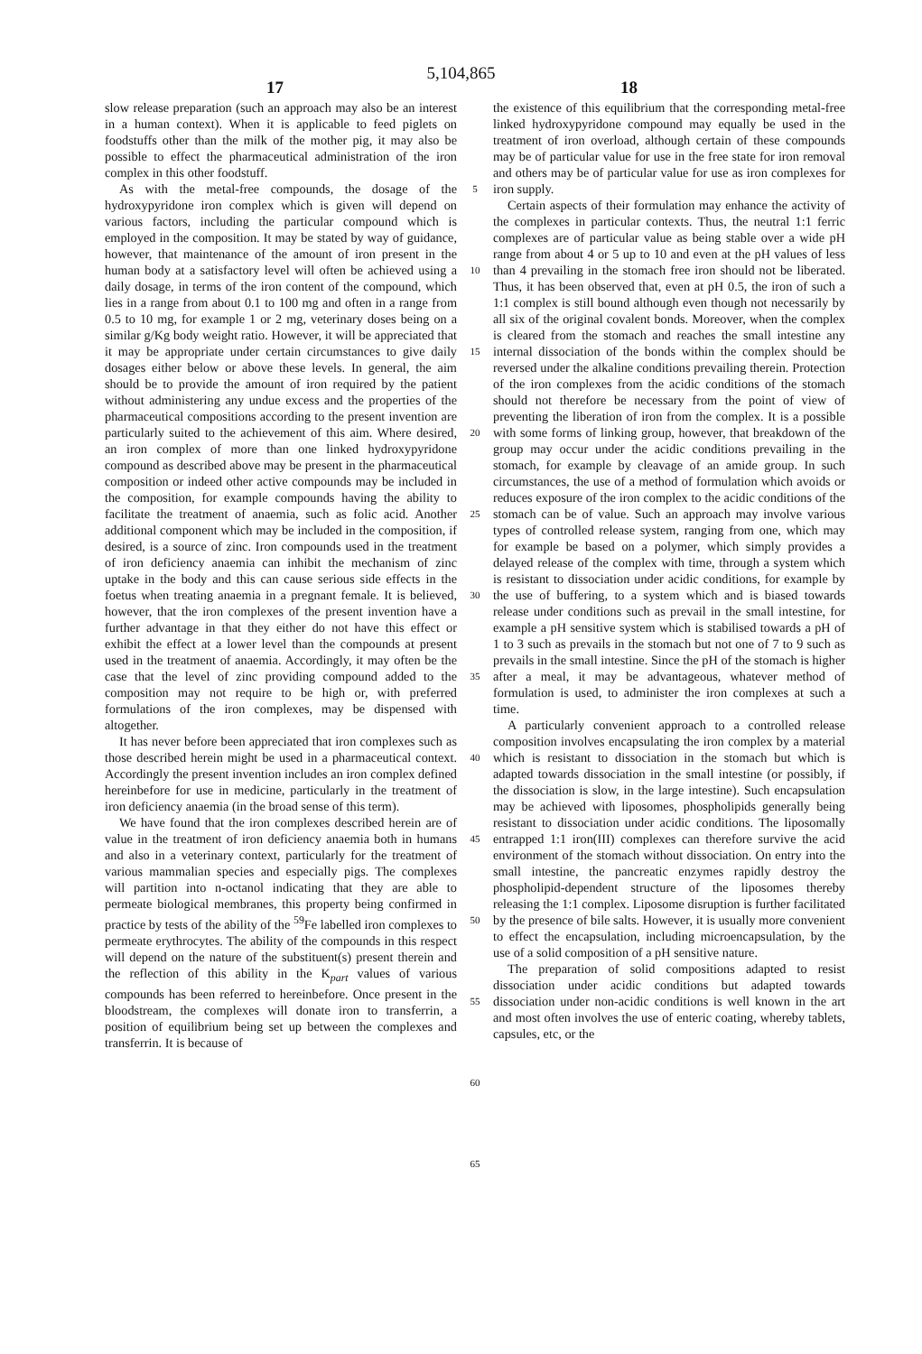5,104,865
17 18
slow release preparation (such an approach may also be an interest in a human context). When it is applicable to feed piglets on foodstuffs other than the milk of the mother pig, it may also be possible to effect the pharmaceutical administration of the iron complex in this other foodstuff.
As with the metal-free compounds, the dosage of the hydroxypyridone iron complex which is given will depend on various factors, including the particular compound which is employed in the composition. It may be stated by way of guidance, however, that maintenance of the amount of iron present in the human body at a satisfactory level will often be achieved using a daily dosage, in terms of the iron content of the compound, which lies in a range from about 0.1 to 100 mg and often in a range from 0.5 to 10 mg, for example 1 or 2 mg, veterinary doses being on a similar g/Kg body weight ratio. However, it will be appreciated that it may be appropriate under certain circumstances to give daily dosages either below or above these levels. In general, the aim should be to provide the amount of iron required by the patient without administering any undue excess and the properties of the pharmaceutical compositions according to the present invention are particularly suited to the achievement of this aim. Where desired, an iron complex of more than one linked hydroxypyridone compound as described above may be present in the pharmaceutical composition or indeed other active compounds may be included in the composition, for example compounds having the ability to facilitate the treatment of anaemia, such as folic acid. Another additional component which may be included in the composition, if desired, is a source of zinc. Iron compounds used in the treatment of iron deficiency anaemia can inhibit the mechanism of zinc uptake in the body and this can cause serious side effects in the foetus when treating anaemia in a pregnant female. It is believed, however, that the iron complexes of the present invention have a further advantage in that they either do not have this effect or exhibit the effect at a lower level than the compounds at present used in the treatment of anaemia. Accordingly, it may often be the case that the level of zinc providing compound added to the composition may not require to be high or, with preferred formulations of the iron complexes, may be dispensed with altogether.
It has never before been appreciated that iron complexes such as those described herein might be used in a pharmaceutical context. Accordingly the present invention includes an iron complex defined hereinbefore for use in medicine, particularly in the treatment of iron deficiency anaemia (in the broad sense of this term).
We have found that the iron complexes described herein are of value in the treatment of iron deficiency anaemia both in humans and also in a veterinary context, particularly for the treatment of various mammalian species and especially pigs. The complexes will partition into n-octanol indicating that they are able to permeate biological membranes, this property being confirmed in practice by tests of the ability of the <sup>59</sup>Fe labelled iron complexes to permeate erythrocytes. The ability of the compounds in this respect will depend on the nature of the substituent(s) present therein and the reflection of this ability in the K<sub>part</sub> values of various compounds has been referred to hereinbefore. Once present in the bloodstream, the complexes will donate iron to transferrin, a position of equilibrium being set up between the complexes and transferrin. It is because of
5
10
15
20
25
30
35
40
45
50
55
60
65
the existence of this equilibrium that the corresponding metal-free linked hydroxypyridone compound may equally be used in the treatment of iron overload, although certain of these compounds may be of particular value for use in the free state for iron removal and others may be of particular value for use as iron complexes for iron supply.
Certain aspects of their formulation may enhance the activity of the complexes in particular contexts. Thus, the neutral 1:1 ferric complexes are of particular value as being stable over a wide pH range from about 4 or 5 up to 10 and even at the pH values of less than 4 prevailing in the stomach free iron should not be liberated. Thus, it has been observed that, even at pH 0.5, the iron of such a 1:1 complex is still bound although even though not necessarily by all six of the original covalent bonds. Moreover, when the complex is cleared from the stomach and reaches the small intestine any internal dissociation of the bonds within the complex should be reversed under the alkaline conditions prevailing therein. Protection of the iron complexes from the acidic conditions of the stomach should not therefore be necessary from the point of view of preventing the liberation of iron from the complex. It is a possible with some forms of linking group, however, that breakdown of the group may occur under the acidic conditions prevailing in the stomach, for example by cleavage of an amide group. In such circumstances, the use of a method of formulation which avoids or reduces exposure of the iron complex to the acidic conditions of the stomach can be of value. Such an approach may involve various types of controlled release system, ranging from one, which may for example be based on a polymer, which simply provides a delayed release of the complex with time, through a system which is resistant to dissociation under acidic conditions, for example by the use of buffering, to a system which and is biased towards release under conditions such as prevail in the small intestine, for example a pH sensitive system which is stabilised towards a pH of 1 to 3 such as prevails in the stomach but not one of 7 to 9 such as prevails in the small intestine. Since the pH of the stomach is higher after a meal, it may be advantageous, whatever method of formulation is used, to administer the iron complexes at such a time.
A particularly convenient approach to a controlled release composition involves encapsulating the iron complex by a material which is resistant to dissociation in the stomach but which is adapted towards dissociation in the small intestine (or possibly, if the dissociation is slow, in the large intestine). Such encapsulation may be achieved with liposomes, phospholipids generally being resistant to dissociation under acidic conditions. The liposomally entrapped 1:1 iron(III) complexes can therefore survive the acid environment of the stomach without dissociation. On entry into the small intestine, the pancreatic enzymes rapidly destroy the phospholipid-dependent structure of the liposomes thereby releasing the 1:1 complex. Liposome disruption is further facilitated by the presence of bile salts. However, it is usually more convenient to effect the encapsulation, including microencapsulation, by the use of a solid composition of a pH sensitive nature.
The preparation of solid compositions adapted to resist dissociation under acidic conditions but adapted towards dissociation under non-acidic conditions is well known in the art and most often involves the use of enteric coating, whereby tablets, capsules, etc, or the